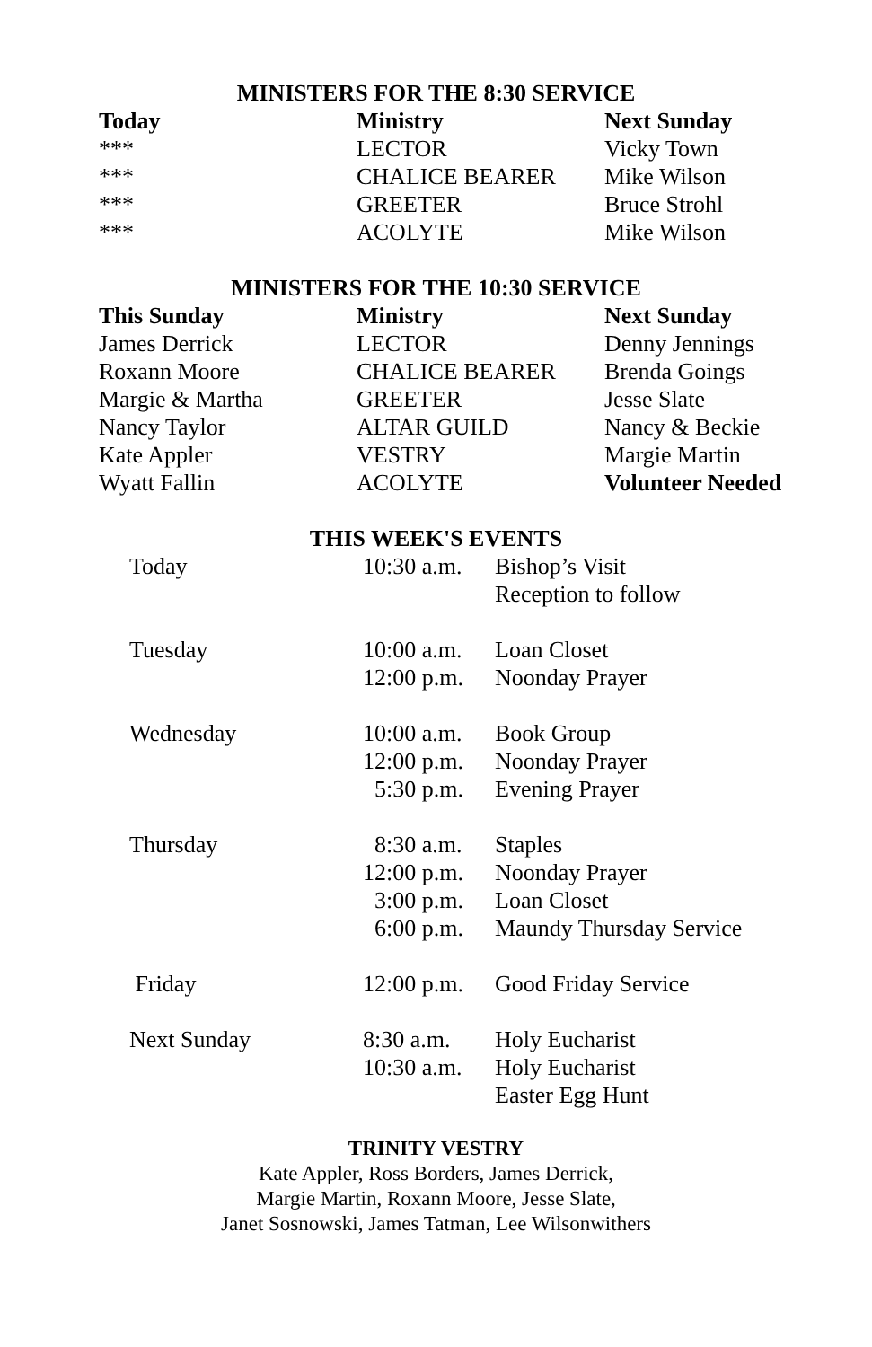MINISTERS FOR THE 8:30 SERVICE
| Today | Ministry | Next Sunday |
| --- | --- | --- |
| *** | LECTOR | Vicky Town |
| *** | CHALICE BEARER | Mike Wilson |
| *** | GREETER | Bruce Strohl |
| *** | ACOLYTE | Mike Wilson |
MINISTERS FOR THE 10:30 SERVICE
| This Sunday | Ministry | Next Sunday |
| --- | --- | --- |
| James Derrick | LECTOR | Denny Jennings |
| Roxann Moore | CHALICE BEARER | Brenda Goings |
| Margie & Martha | GREETER | Jesse Slate |
| Nancy Taylor | ALTAR GUILD | Nancy & Beckie |
| Kate Appler | VESTRY | Margie Martin |
| Wyatt Fallin | ACOLYTE | Volunteer Needed |
THIS WEEK'S EVENTS
| Today | 10:30 a.m. | Bishop’s Visit |
| | | Reception to follow |
| Tuesday | 10:00 a.m. | Loan Closet |
| | 12:00 p.m. | Noonday Prayer |
| Wednesday | 10:00 a.m. | Book Group |
| | 12:00 p.m. | Noonday Prayer |
| | 5:30 p.m. | Evening Prayer |
| Thursday | 8:30 a.m. | Staples |
| | 12:00 p.m. | Noonday Prayer |
| | 3:00 p.m. | Loan Closet |
| | 6:00 p.m. | Maundy Thursday Service |
| Friday | 12:00 p.m. | Good Friday Service |
| Next Sunday | 8:30 a.m. | Holy Eucharist |
| | 10:30 a.m. | Holy Eucharist |
| | | Easter Egg Hunt |
TRINITY VESTRY
Kate Appler, Ross Borders, James Derrick,
Margie Martin, Roxann Moore, Jesse Slate,
Janet Sosnowski, James Tatman, Lee Wilsonwithers